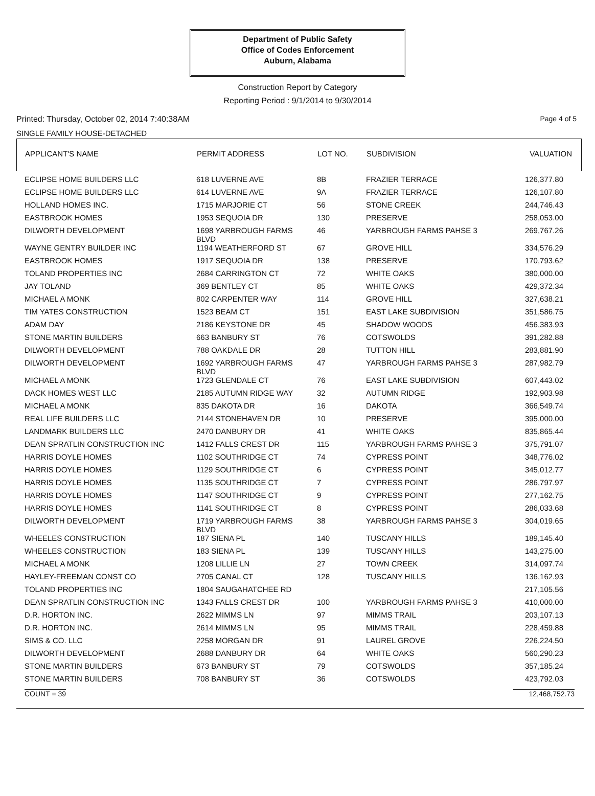Department of Public Safety
Office of Codes Enforcement
Auburn, Alabama
Construction Report by Category
Reporting Period : 9/1/2014 to 9/30/2014
Printed: Thursday, October 02, 2014 7:40:38AM Page 4 of 5
SINGLE FAMILY HOUSE-DETACHED
| APPLICANT'S NAME | PERMIT ADDRESS | LOT NO. | SUBDIVISION | VALUATION |
| --- | --- | --- | --- | --- |
| ECLIPSE HOME BUILDERS LLC | 618 LUVERNE AVE | 8B | FRAZIER TERRACE | 126,377.80 |
| ECLIPSE HOME BUILDERS LLC | 614 LUVERNE AVE | 9A | FRAZIER TERRACE | 126,107.80 |
| HOLLAND HOMES INC. | 1715 MARJORIE CT | 56 | STONE CREEK | 244,746.43 |
| EASTBROOK HOMES | 1953 SEQUOIA DR | 130 | PRESERVE | 258,053.00 |
| DILWORTH DEVELOPMENT | 1698 YARBROUGH FARMS BLVD | 46 | YARBROUGH FARMS PAHSE 3 | 269,767.26 |
| WAYNE GENTRY BUILDER INC | 1194 WEATHERFORD ST | 67 | GROVE HILL | 334,576.29 |
| EASTBROOK HOMES | 1917 SEQUOIA DR | 138 | PRESERVE | 170,793.62 |
| TOLAND PROPERTIES INC | 2684 CARRINGTON CT | 72 | WHITE OAKS | 380,000.00 |
| JAY TOLAND | 369 BENTLEY CT | 85 | WHITE OAKS | 429,372.34 |
| MICHAEL A MONK | 802 CARPENTER WAY | 114 | GROVE HILL | 327,638.21 |
| TIM YATES CONSTRUCTION | 1523 BEAM CT | 151 | EAST LAKE SUBDIVISION | 351,586.75 |
| ADAM DAY | 2186 KEYSTONE DR | 45 | SHADOW WOODS | 456,383.93 |
| STONE MARTIN BUILDERS | 663 BANBURY ST | 76 | COTSWOLDS | 391,282.88 |
| DILWORTH DEVELOPMENT | 788 OAKDALE DR | 28 | TUTTON HILL | 283,881.90 |
| DILWORTH DEVELOPMENT | 1692 YARBROUGH FARMS BLVD | 47 | YARBROUGH FARMS PAHSE 3 | 287,982.79 |
| MICHAEL A MONK | 1723 GLENDALE CT | 76 | EAST LAKE SUBDIVISION | 607,443.02 |
| DACK HOMES WEST LLC | 2185 AUTUMN RIDGE WAY | 32 | AUTUMN RIDGE | 192,903.98 |
| MICHAEL A MONK | 835 DAKOTA DR | 16 | DAKOTA | 366,549.74 |
| REAL LIFE BUILDERS LLC | 2144 STONEHAVEN DR | 10 | PRESERVE | 395,000.00 |
| LANDMARK BUILDERS LLC | 2470 DANBURY DR | 41 | WHITE OAKS | 835,865.44 |
| DEAN SPRATLIN CONSTRUCTION INC | 1412 FALLS CREST DR | 115 | YARBROUGH FARMS PAHSE 3 | 375,791.07 |
| HARRIS DOYLE HOMES | 1102 SOUTHRIDGE CT | 74 | CYPRESS POINT | 348,776.02 |
| HARRIS DOYLE HOMES | 1129 SOUTHRIDGE CT | 6 | CYPRESS POINT | 345,012.77 |
| HARRIS DOYLE HOMES | 1135 SOUTHRIDGE CT | 7 | CYPRESS POINT | 286,797.97 |
| HARRIS DOYLE HOMES | 1147 SOUTHRIDGE CT | 9 | CYPRESS POINT | 277,162.75 |
| HARRIS DOYLE HOMES | 1141 SOUTHRIDGE CT | 8 | CYPRESS POINT | 286,033.68 |
| DILWORTH DEVELOPMENT | 1719 YARBROUGH FARMS BLVD | 38 | YARBROUGH FARMS PAHSE 3 | 304,019.65 |
| WHEELES CONSTRUCTION | 187 SIENA PL | 140 | TUSCANY HILLS | 189,145.40 |
| WHEELES CONSTRUCTION | 183 SIENA PL | 139 | TUSCANY HILLS | 143,275.00 |
| MICHAEL A MONK | 1208 LILLIE LN | 27 | TOWN CREEK | 314,097.74 |
| HAYLEY-FREEMAN CONST CO | 2705 CANAL CT | 128 | TUSCANY HILLS | 136,162.93 |
| TOLAND PROPERTIES INC | 1804 SAUGAHATCHEE RD | | | 217,105.56 |
| DEAN SPRATLIN CONSTRUCTION INC | 1343 FALLS CREST DR | 100 | YARBROUGH FARMS PAHSE 3 | 410,000.00 |
| D.R. HORTON INC. | 2622 MIMMS LN | 97 | MIMMS TRAIL | 203,107.13 |
| D.R. HORTON INC. | 2614 MIMMS LN | 95 | MIMMS TRAIL | 228,459.88 |
| SIMS & CO. LLC | 2258 MORGAN DR | 91 | LAUREL GROVE | 226,224.50 |
| DILWORTH DEVELOPMENT | 2688 DANBURY DR | 64 | WHITE OAKS | 560,290.23 |
| STONE MARTIN BUILDERS | 673 BANBURY ST | 79 | COTSWOLDS | 357,185.24 |
| STONE MARTIN BUILDERS | 708 BANBURY ST | 36 | COTSWOLDS | 423,792.03 |
COUNT = 39 12,468,752.73